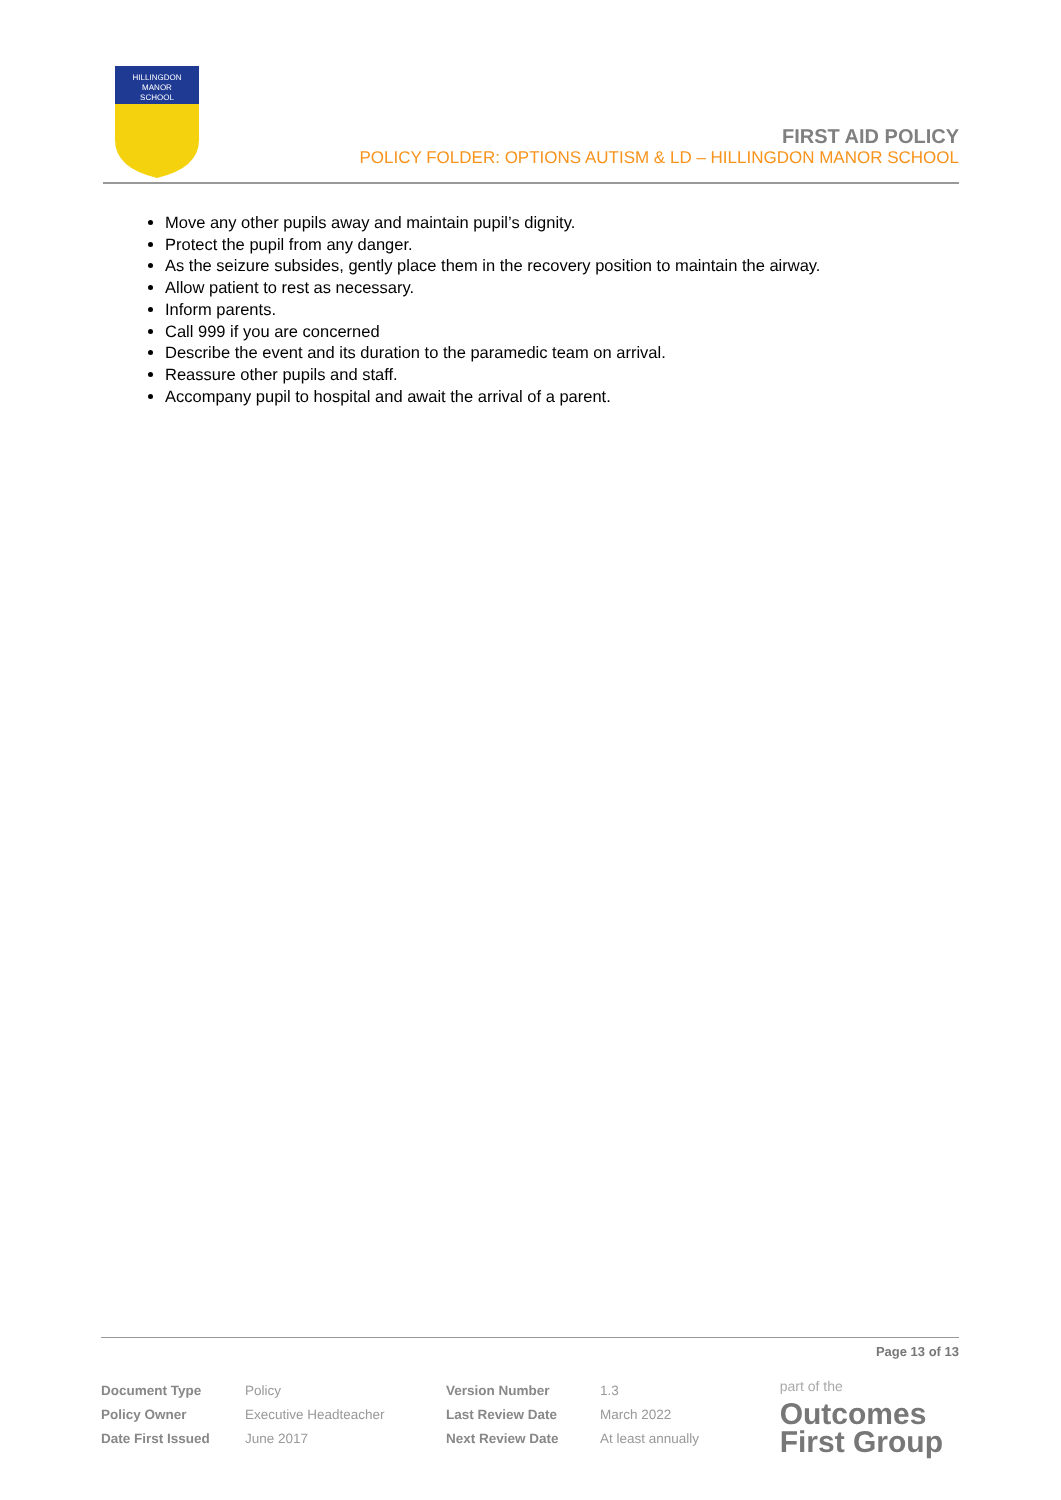HILLINGDON
MANOR
SCHOOL
FIRST AID POLICY
POLICY FOLDER: OPTIONS AUTISM & LD – HILLINGDON MANOR SCHOOL
Move any other pupils away and maintain pupil’s dignity.
Protect the pupil from any danger.
As the seizure subsides, gently place them in the recovery position to maintain the airway.
Allow patient to rest as necessary.
Inform parents.
Call 999 if you are concerned
Describe the event and its duration to the paramedic team on arrival.
Reassure other pupils and staff.
Accompany pupil to hospital and await the arrival of a parent.
Page 13 of 13
| Document Type | Policy | Version Number | 1.3 |
| Policy Owner | Executive Headteacher | Last Review Date | March 2022 |
| Date First Issued | June 2017 | Next Review Date | At least annually |
part of the
Outcomes
First Group